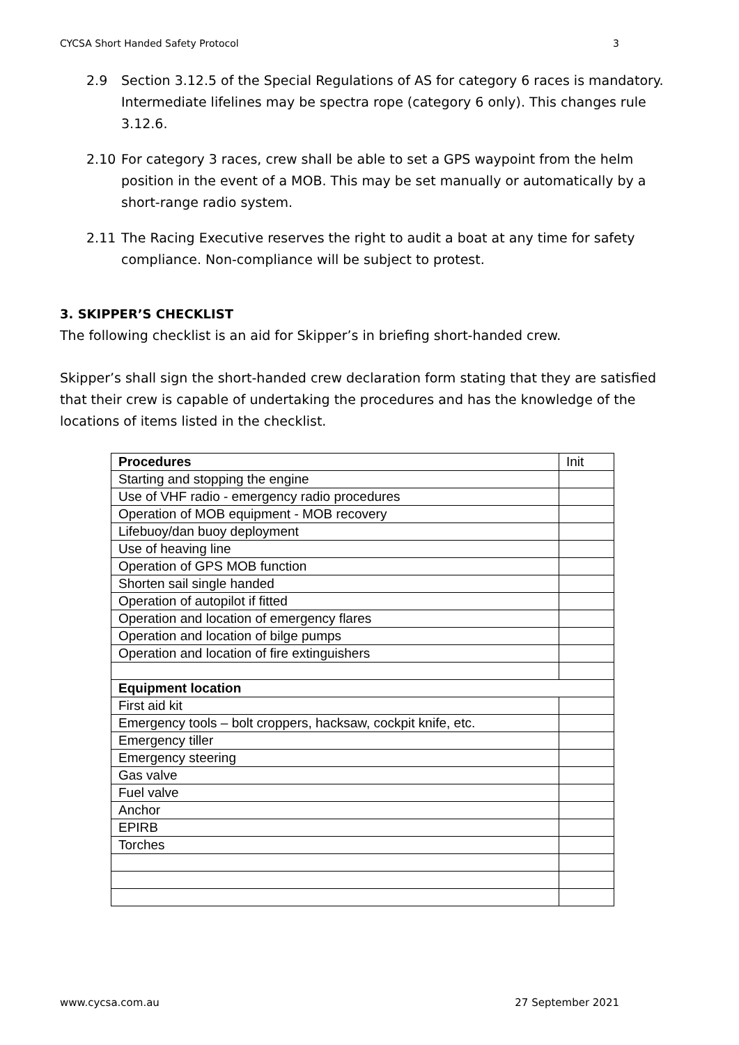CYCSA Short Handed Safety Protocol 3
2.9 Section 3.12.5 of the Special Regulations of AS for category 6 races is mandatory. Intermediate lifelines may be spectra rope (category 6 only). This changes rule 3.12.6.
2.10 For category 3 races, crew shall be able to set a GPS waypoint from the helm position in the event of a MOB. This may be set manually or automatically by a short-range radio system.
2.11 The Racing Executive reserves the right to audit a boat at any time for safety compliance. Non-compliance will be subject to protest.
3. SKIPPER’S CHECKLIST
The following checklist is an aid for Skipper’s in briefing short-handed crew.
Skipper’s shall sign the short-handed crew declaration form stating that they are satisfied that their crew is capable of undertaking the procedures and has the knowledge of the locations of items listed in the checklist.
| Procedures | Init |
| --- | --- |
| Starting and stopping the engine | |
| Use of VHF radio - emergency radio procedures | |
| Operation of MOB equipment - MOB recovery | |
| Lifebuoy/dan buoy deployment | |
| Use of heaving line | |
| Operation of GPS MOB function | |
| Shorten sail single handed | |
| Operation of autopilot if fitted | |
| Operation and location of emergency flares | |
| Operation and location of bilge pumps | |
| Operation and location of fire extinguishers | |
| Equipment location | |
| First aid kit | |
| Emergency tools – bolt croppers, hacksaw, cockpit knife, etc. | |
| Emergency tiller | |
| Emergency steering | |
| Gas valve | |
| Fuel valve | |
| Anchor | |
| EPIRB | |
| Torches | |
www.cycsa.com.au 27 September 2021